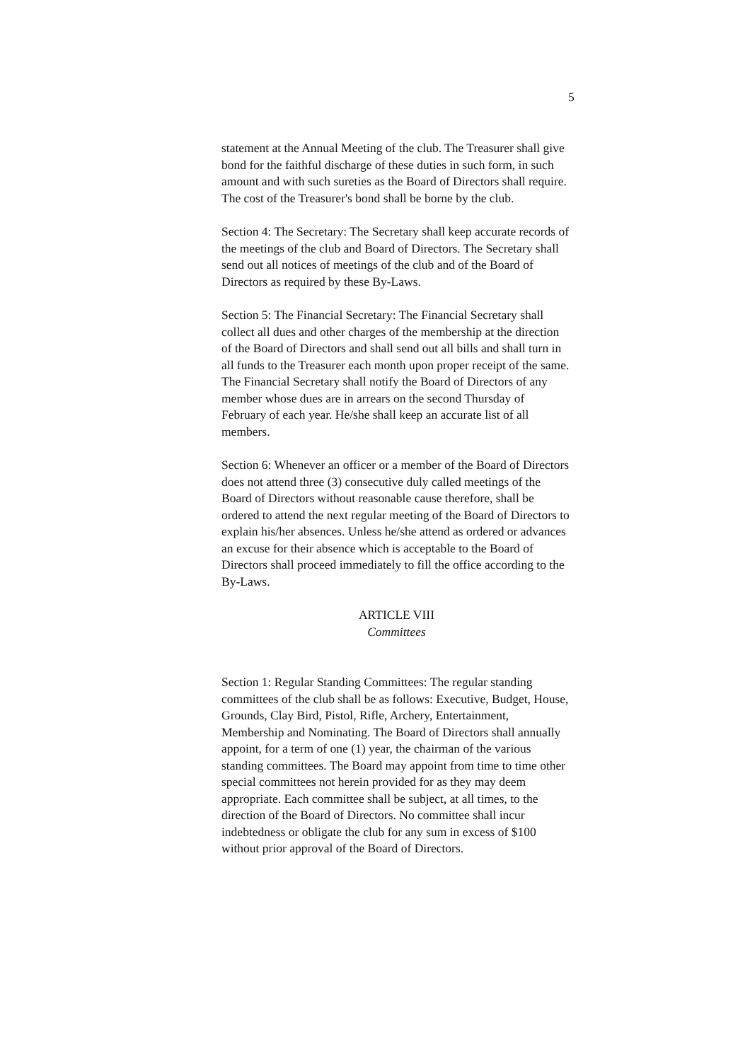5
statement at the Annual Meeting of the club. The Treasurer shall give bond for the faithful discharge of these duties in such form, in such amount and with such sureties as the Board of Directors shall require. The cost of the Treasurer's bond shall be borne by the club.
Section 4: The Secretary: The Secretary shall keep accurate records of the meetings of the club and Board of Directors. The Secretary shall send out all notices of meetings of the club and of the Board of Directors as required by these By-Laws.
Section 5: The Financial Secretary: The Financial Secretary shall collect all dues and other charges of the membership at the direction of the Board of Directors and shall send out all bills and shall turn in all funds to the Treasurer each month upon proper receipt of the same. The Financial Secretary shall notify the Board of Directors of any member whose dues are in arrears on the second Thursday of February of each year. He/she shall keep an accurate list of all members.
Section 6: Whenever an officer or a member of the Board of Directors does not attend three (3) consecutive duly called meetings of the Board of Directors without reasonable cause therefore, shall be ordered to attend the next regular meeting of the Board of Directors to explain his/her absences. Unless he/she attend as ordered or advances an excuse for their absence which is acceptable to the Board of Directors shall proceed immediately to fill the office according to the By-Laws.
ARTICLE VIII
Committees
Section 1: Regular Standing Committees: The regular standing committees of the club shall be as follows: Executive, Budget, House, Grounds, Clay Bird, Pistol, Rifle, Archery, Entertainment, Membership and Nominating. The Board of Directors shall annually appoint, for a term of one (1) year, the chairman of the various standing committees. The Board may appoint from time to time other special committees not herein provided for as they may deem appropriate. Each committee shall be subject, at all times, to the direction of the Board of Directors. No committee shall incur indebtedness or obligate the club for any sum in excess of $100 without prior approval of the Board of Directors.